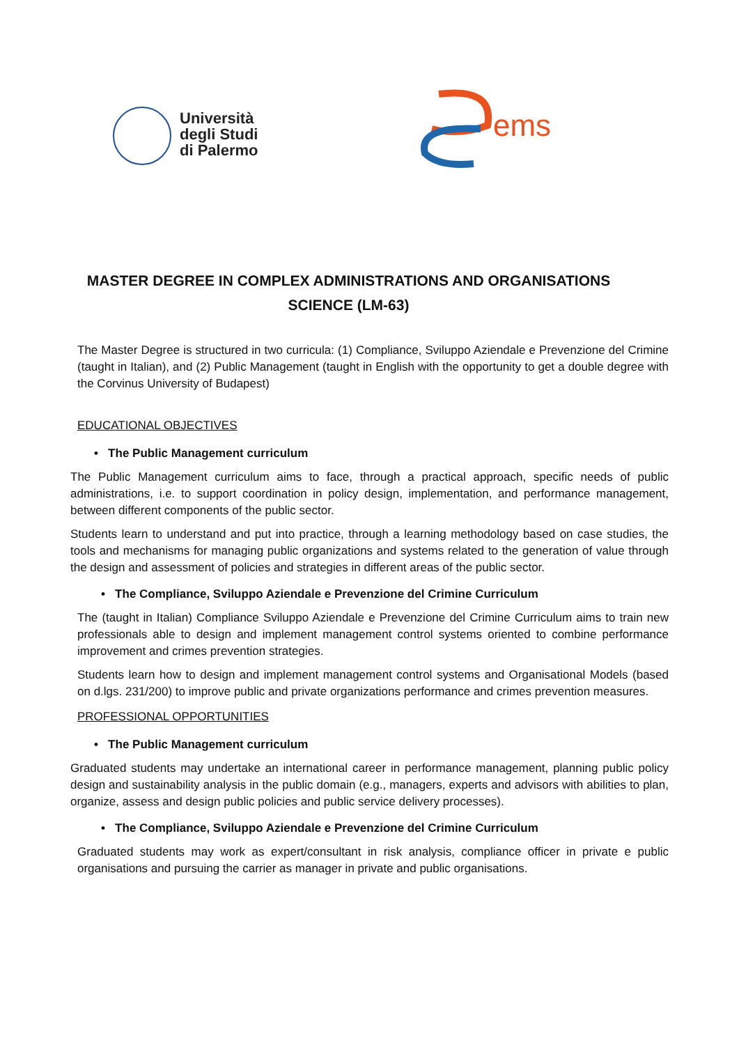Università
degli Studi
di Palermo
ems
MASTER DEGREE IN COMPLEX ADMINISTRATIONS AND ORGANISATIONS SCIENCE (LM-63)
The Master Degree is structured in two curricula: (1) Compliance, Sviluppo Aziendale e Prevenzione del Crimine (taught in Italian), and (2) Public Management (taught in English with the opportunity to get a double degree with the Corvinus University of Budapest)
EDUCATIONAL OBJECTIVES
• The Public Management curriculum
The Public Management curriculum aims to face, through a practical approach, specific needs of public administrations, i.e. to support coordination in policy design, implementation, and performance management, between different components of the public sector.
Students learn to understand and put into practice, through a learning methodology based on case studies, the tools and mechanisms for managing public organizations and systems related to the generation of value through the design and assessment of policies and strategies in different areas of the public sector.
• The Compliance, Sviluppo Aziendale e Prevenzione del Crimine Curriculum
The (taught in Italian) Compliance Sviluppo Aziendale e Prevenzione del Crimine Curriculum aims to train new professionals able to design and implement management control systems oriented to combine performance improvement and crimes prevention strategies.
Students learn how to design and implement management control systems and Organisational Models (based on d.lgs. 231/200) to improve public and private organizations performance and crimes prevention measures.
PROFESSIONAL OPPORTUNITIES
• The Public Management curriculum
Graduated students may undertake an international career in performance management, planning public policy design and sustainability analysis in the public domain (e.g., managers, experts and advisors with abilities to plan, organize, assess and design public policies and public service delivery processes).
• The Compliance, Sviluppo Aziendale e Prevenzione del Crimine Curriculum
Graduated students may work as expert/consultant in risk analysis, compliance officer in private e public organisations and pursuing the carrier as manager in private and public organisations.